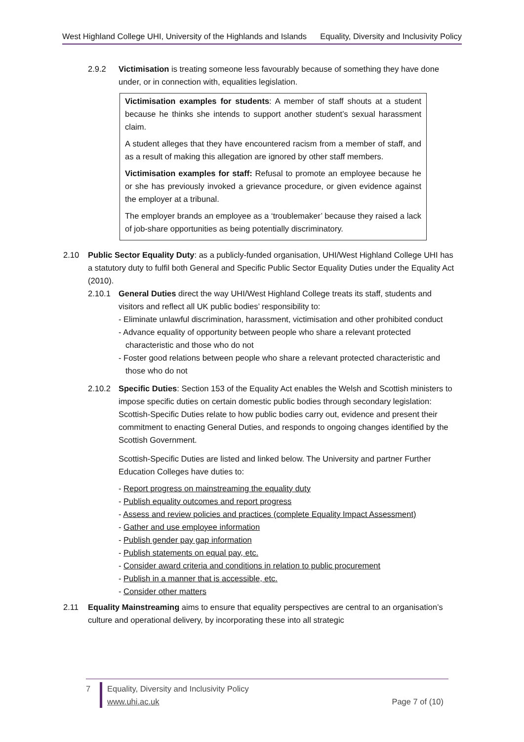West Highland College UHI, University of the Highlands and Islands Equality, Diversity and Inclusivity Policy
2.9.2 Victimisation is treating someone less favourably because of something they have done under, or in connection with, equalities legislation.
Victimisation examples for students: A member of staff shouts at a student because he thinks she intends to support another student’s sexual harassment claim.
A student alleges that they have encountered racism from a member of staff, and as a result of making this allegation are ignored by other staff members.
Victimisation examples for staff: Refusal to promote an employee because he or she has previously invoked a grievance procedure, or given evidence against the employer at a tribunal.
The employer brands an employee as a ‘troublemaker’ because they raised a lack of job-share opportunities as being potentially discriminatory.
2.10 Public Sector Equality Duty: as a publicly-funded organisation, UHI/West Highland College UHI has a statutory duty to fulfil both General and Specific Public Sector Equality Duties under the Equality Act (2010).
2.10.1 General Duties direct the way UHI/West Highland College treats its staff, students and visitors and reflect all UK public bodies’ responsibility to:
- Eliminate unlawful discrimination, harassment, victimisation and other prohibited conduct
- Advance equality of opportunity between people who share a relevant protected characteristic and those who do not
- Foster good relations between people who share a relevant protected characteristic and those who do not
2.10.2 Specific Duties: Section 153 of the Equality Act enables the Welsh and Scottish ministers to impose specific duties on certain domestic public bodies through secondary legislation: Scottish-Specific Duties relate to how public bodies carry out, evidence and present their commitment to enacting General Duties, and responds to ongoing changes identified by the Scottish Government.
Scottish-Specific Duties are listed and linked below. The University and partner Further Education Colleges have duties to:
- Report progress on mainstreaming the equality duty
- Publish equality outcomes and report progress
- Assess and review policies and practices (complete Equality Impact Assessment)
- Gather and use employee information
- Publish gender pay gap information
- Publish statements on equal pay, etc.
- Consider award criteria and conditions in relation to public procurement
- Publish in a manner that is accessible, etc.
- Consider other matters
2.11 Equality Mainstreaming aims to ensure that equality perspectives are central to an organisation’s culture and operational delivery, by incorporating these into all strategic
7 Equality, Diversity and Inclusivity Policy
www.uhi.ac.uk
Page 7 of (10)